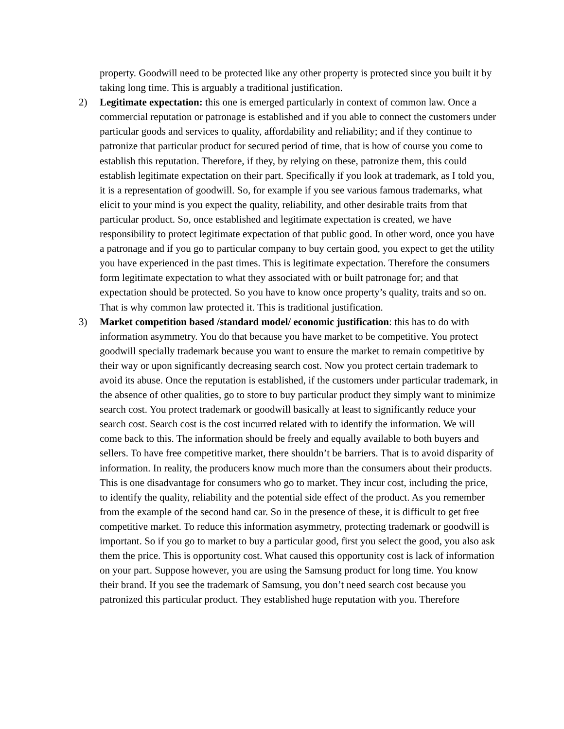property. Goodwill need to be protected like any other property is protected since you built it by taking long time. This is arguably a traditional justification.
2) Legitimate expectation: this one is emerged particularly in context of common law. Once a commercial reputation or patronage is established and if you able to connect the customers under particular goods and services to quality, affordability and reliability; and if they continue to patronize that particular product for secured period of time, that is how of course you come to establish this reputation. Therefore, if they, by relying on these, patronize them, this could establish legitimate expectation on their part. Specifically if you look at trademark, as I told you, it is a representation of goodwill. So, for example if you see various famous trademarks, what elicit to your mind is you expect the quality, reliability, and other desirable traits from that particular product. So, once established and legitimate expectation is created, we have responsibility to protect legitimate expectation of that public good. In other word, once you have a patronage and if you go to particular company to buy certain good, you expect to get the utility you have experienced in the past times. This is legitimate expectation. Therefore the consumers form legitimate expectation to what they associated with or built patronage for; and that expectation should be protected. So you have to know once property’s quality, traits and so on. That is why common law protected it. This is traditional justification.
3) Market competition based /standard model/ economic justification: this has to do with information asymmetry. You do that because you have market to be competitive. You protect goodwill specially trademark because you want to ensure the market to remain competitive by their way or upon significantly decreasing search cost. Now you protect certain trademark to avoid its abuse. Once the reputation is established, if the customers under particular trademark, in the absence of other qualities, go to store to buy particular product they simply want to minimize search cost. You protect trademark or goodwill basically at least to significantly reduce your search cost. Search cost is the cost incurred related with to identify the information. We will come back to this. The information should be freely and equally available to both buyers and sellers. To have free competitive market, there shouldn’t be barriers. That is to avoid disparity of information. In reality, the producers know much more than the consumers about their products. This is one disadvantage for consumers who go to market. They incur cost, including the price, to identify the quality, reliability and the potential side effect of the product. As you remember from the example of the second hand car. So in the presence of these, it is difficult to get free competitive market. To reduce this information asymmetry, protecting trademark or goodwill is important. So if you go to market to buy a particular good, first you select the good, you also ask them the price. This is opportunity cost. What caused this opportunity cost is lack of information on your part. Suppose however, you are using the Samsung product for long time. You know their brand. If you see the trademark of Samsung, you don’t need search cost because you patronized this particular product. They established huge reputation with you. Therefore